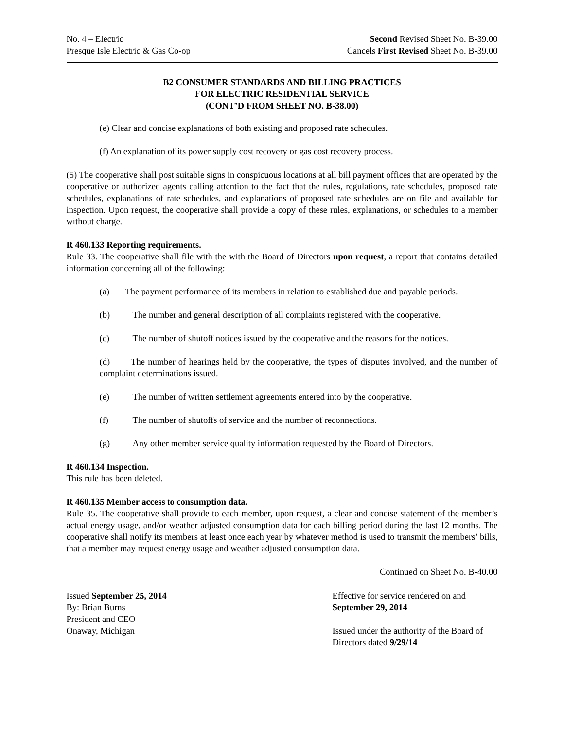No. 4 – Electric
Presque Isle Electric & Gas Co-op
Second Revised Sheet No. B-39.00
Cancels First Revised Sheet No. B-39.00
B2 CONSUMER STANDARDS AND BILLING PRACTICES
FOR ELECTRIC RESIDENTIAL SERVICE
(CONT’D FROM SHEET NO. B-38.00)
(e) Clear and concise explanations of both existing and proposed rate schedules.
(f) An explanation of its power supply cost recovery or gas cost recovery process.
(5) The cooperative shall post suitable signs in conspicuous locations at all bill payment offices that are operated by the cooperative or authorized agents calling attention to the fact that the rules, regulations, rate schedules, proposed rate schedules, explanations of rate schedules, and explanations of proposed rate schedules are on file and available for inspection. Upon request, the cooperative shall provide a copy of these rules, explanations, or schedules to a member without charge.
R 460.133 Reporting requirements.
Rule 33. The cooperative shall file with the with the Board of Directors upon request, a report that contains detailed information concerning all of the following:
(a) The payment performance of its members in relation to established due and payable periods.
(b) The number and general description of all complaints registered with the cooperative.
(c) The number of shutoff notices issued by the cooperative and the reasons for the notices.
(d) The number of hearings held by the cooperative, the types of disputes involved, and the number of complaint determinations issued.
(e) The number of written settlement agreements entered into by the cooperative.
(f) The number of shutoffs of service and the number of reconnections.
(g) Any other member service quality information requested by the Board of Directors.
R 460.134 Inspection.
This rule has been deleted.
R 460.135 Member access to consumption data.
Rule 35. The cooperative shall provide to each member, upon request, a clear and concise statement of the member’s actual energy usage, and/or weather adjusted consumption data for each billing period during the last 12 months. The cooperative shall notify its members at least once each year by whatever method is used to transmit the members’ bills, that a member may request energy usage and weather adjusted consumption data.
Continued on Sheet No. B-40.00
Issued September 25, 2014
By: Brian Burns
President and CEO
Onaway, Michigan
Effective for service rendered on and
September 29, 2014
Issued under the authority of the Board of Directors dated 9/29/14